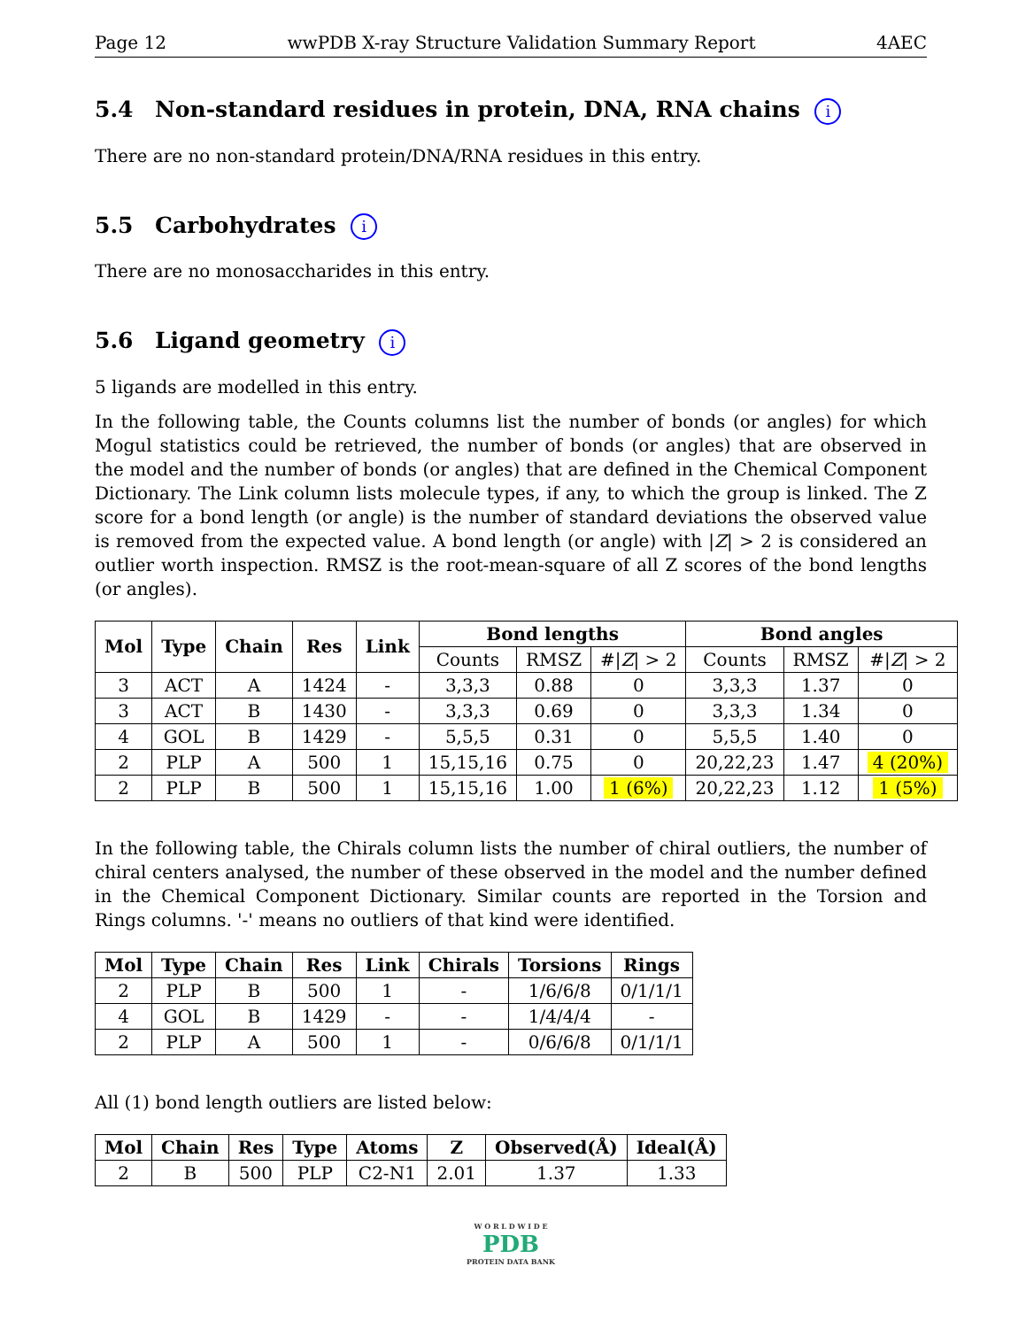Page 12 wwPDB X-ray Structure Validation Summary Report 4AEC
5.4 Non-standard residues in protein, DNA, RNA chains i
There are no non-standard protein/DNA/RNA residues in this entry.
5.5 Carbohydrates i
There are no monosaccharides in this entry.
5.6 Ligand geometry i
5 ligands are modelled in this entry.
In the following table, the Counts columns list the number of bonds (or angles) for which Mogul statistics could be retrieved, the number of bonds (or angles) that are observed in the model and the number of bonds (or angles) that are defined in the Chemical Component Dictionary. The Link column lists molecule types, if any, to which the group is linked. The Z score for a bond length (or angle) is the number of standard deviations the observed value is removed from the expected value. A bond length (or angle) with |Z| > 2 is considered an outlier worth inspection. RMSZ is the root-mean-square of all Z scores of the bond lengths (or angles).
| Mol | Type | Chain | Res | Link | Bond lengths | | | Bond angles | | |
| --- | --- | --- | --- | --- | --- | --- | --- | --- | --- | --- |
| | | | | | Counts | RMSZ | #/ Z / > 2 | Counts | RMSZ | #/ Z / > 2 |
| 3 | ACT | A | 1424 | - | 3,3,3 | 0.88 | 0 | 3,3,3 | 1.37 | 0 |
| 3 | ACT | B | 1430 | - | 3,3,3 | 0.69 | 0 | 3,3,3 | 1.34 | 0 |
| 4 | GOL | B | 1429 | - | 5,5,5 | 0.31 | 0 | 5,5,5 | 1.40 | 0 |
| 2 | PLP | A | 500 | 1 | 15,15,16 | 0.75 | 0 | 20,22,23 | 1.47 | 4 (20%) |
| 2 | PLP | B | 500 | 1 | 15,15,16 | 1.00 | 1 (6%) | 20,22,23 | 1.12 | 1 (5%) |
In the following table, the Chirals column lists the number of chiral outliers, the number of chiral centers analysed, the number of these observed in the model and the number defined in the Chemical Component Dictionary. Similar counts are reported in the Torsion and Rings columns. '-' means no outliers of that kind were identified.
| Mol | Type | Chain | Res | Link | Chirals | Torsions | Rings |
| --- | --- | --- | --- | --- | --- | --- | --- |
| 2 | PLP | B | 500 | 1 | - | 1/6/6/8 | 0/1/1/1 |
| 4 | GOL | B | 1429 | - | - | 1/4/4/4 | - |
| 2 | PLP | A | 500 | 1 | - | 0/6/6/8 | 0/1/1/1 |
All (1) bond length outliers are listed below:
| Mol | Chain | Res | Type | Atoms | Z | Observed(Å) | Ideal(Å) |
| --- | --- | --- | --- | --- | --- | --- | --- |
| 2 | B | 500 | PLP | C2-N1 | 2.01 | 1.37 | 1.33 |
W O R L D W I D E
PDB
PROTEIN DATA BANK